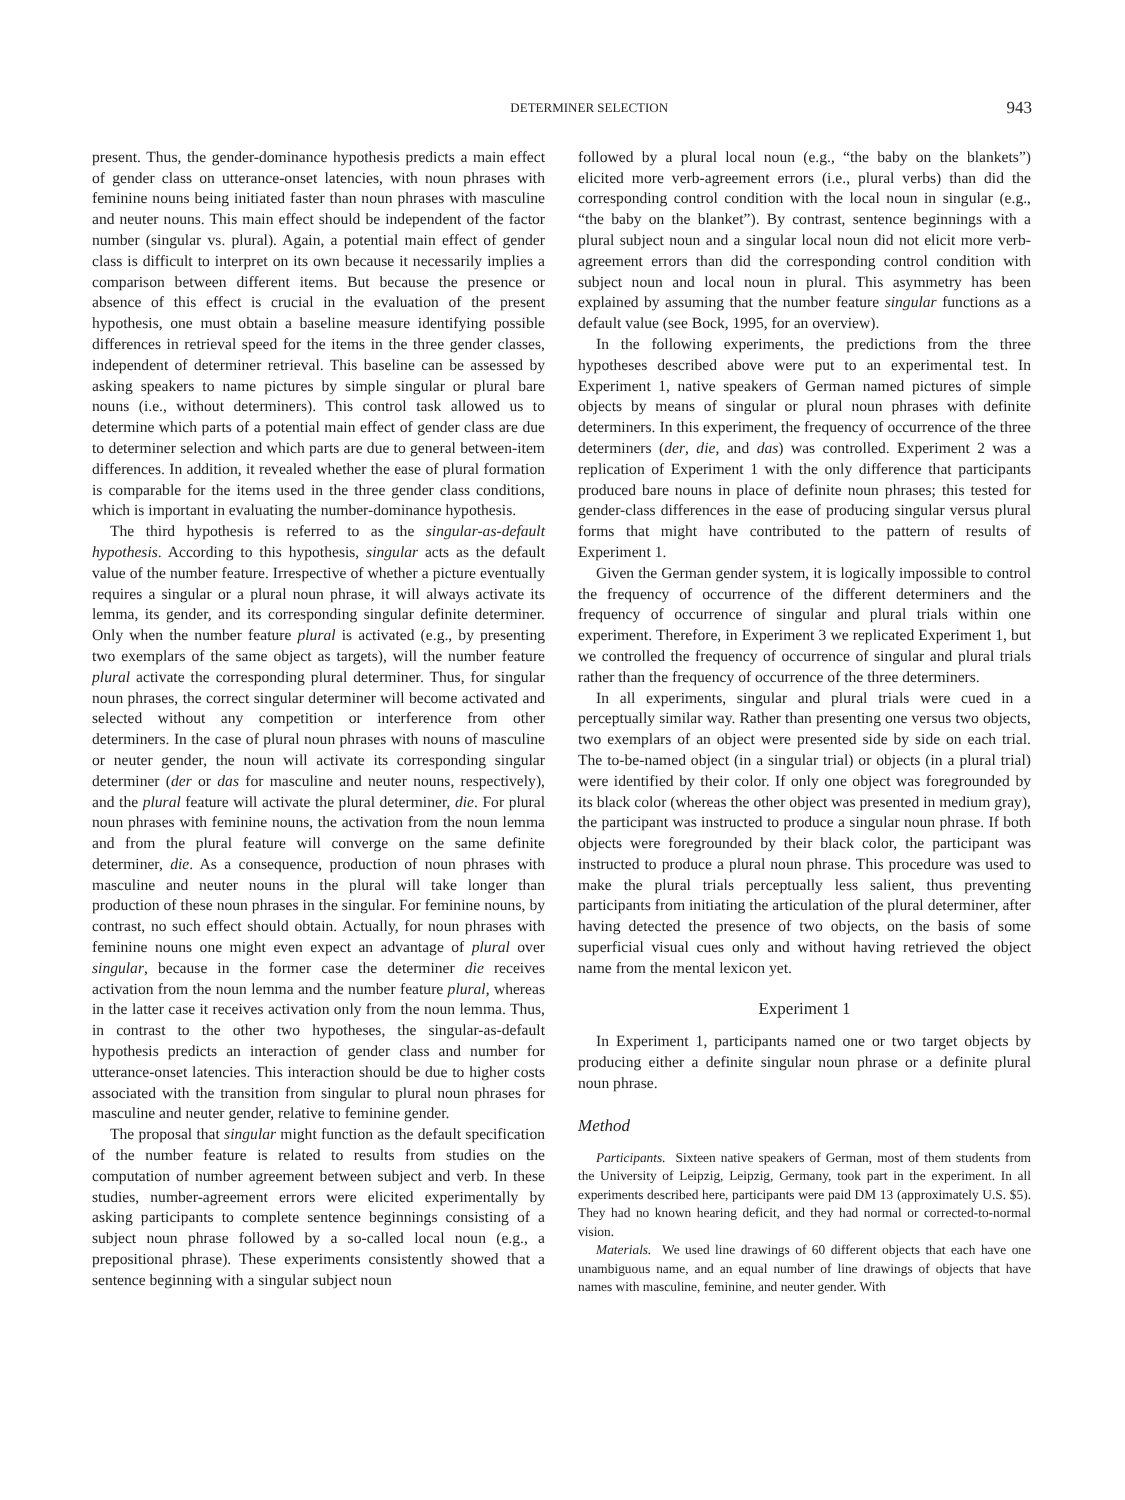DETERMINER SELECTION 943
present. Thus, the gender-dominance hypothesis predicts a main effect of gender class on utterance-onset latencies, with noun phrases with feminine nouns being initiated faster than noun phrases with masculine and neuter nouns. This main effect should be independent of the factor number (singular vs. plural). Again, a potential main effect of gender class is difficult to interpret on its own because it necessarily implies a comparison between different items. But because the presence or absence of this effect is crucial in the evaluation of the present hypothesis, one must obtain a baseline measure identifying possible differences in retrieval speed for the items in the three gender classes, independent of determiner retrieval. This baseline can be assessed by asking speakers to name pictures by simple singular or plural bare nouns (i.e., without determiners). This control task allowed us to determine which parts of a potential main effect of gender class are due to determiner selection and which parts are due to general between-item differences. In addition, it revealed whether the ease of plural formation is comparable for the items used in the three gender class conditions, which is important in evaluating the number-dominance hypothesis.
The third hypothesis is referred to as the singular-as-default hypothesis. According to this hypothesis, singular acts as the default value of the number feature. Irrespective of whether a picture eventually requires a singular or a plural noun phrase, it will always activate its lemma, its gender, and its corresponding singular definite determiner. Only when the number feature plural is activated (e.g., by presenting two exemplars of the same object as targets), will the number feature plural activate the corresponding plural determiner. Thus, for singular noun phrases, the correct singular determiner will become activated and selected without any competition or interference from other determiners. In the case of plural noun phrases with nouns of masculine or neuter gender, the noun will activate its corresponding singular determiner (der or das for masculine and neuter nouns, respectively), and the plural feature will activate the plural determiner, die. For plural noun phrases with feminine nouns, the activation from the noun lemma and from the plural feature will converge on the same definite determiner, die. As a consequence, production of noun phrases with masculine and neuter nouns in the plural will take longer than production of these noun phrases in the singular. For feminine nouns, by contrast, no such effect should obtain. Actually, for noun phrases with feminine nouns one might even expect an advantage of plural over singular, because in the former case the determiner die receives activation from the noun lemma and the number feature plural, whereas in the latter case it receives activation only from the noun lemma. Thus, in contrast to the other two hypotheses, the singular-as-default hypothesis predicts an interaction of gender class and number for utterance-onset latencies. This interaction should be due to higher costs associated with the transition from singular to plural noun phrases for masculine and neuter gender, relative to feminine gender.
The proposal that singular might function as the default specification of the number feature is related to results from studies on the computation of number agreement between subject and verb. In these studies, number-agreement errors were elicited experimentally by asking participants to complete sentence beginnings consisting of a subject noun phrase followed by a so-called local noun (e.g., a prepositional phrase). These experiments consistently showed that a sentence beginning with a singular subject noun
followed by a plural local noun (e.g., “the baby on the blankets”) elicited more verb-agreement errors (i.e., plural verbs) than did the corresponding control condition with the local noun in singular (e.g., “the baby on the blanket”). By contrast, sentence beginnings with a plural subject noun and a singular local noun did not elicit more verb-agreement errors than did the corresponding control condition with subject noun and local noun in plural. This asymmetry has been explained by assuming that the number feature singular functions as a default value (see Bock, 1995, for an overview).
In the following experiments, the predictions from the three hypotheses described above were put to an experimental test. In Experiment 1, native speakers of German named pictures of simple objects by means of singular or plural noun phrases with definite determiners. In this experiment, the frequency of occurrence of the three determiners (der, die, and das) was controlled. Experiment 2 was a replication of Experiment 1 with the only difference that participants produced bare nouns in place of definite noun phrases; this tested for gender-class differences in the ease of producing singular versus plural forms that might have contributed to the pattern of results of Experiment 1.
Given the German gender system, it is logically impossible to control the frequency of occurrence of the different determiners and the frequency of occurrence of singular and plural trials within one experiment. Therefore, in Experiment 3 we replicated Experiment 1, but we controlled the frequency of occurrence of singular and plural trials rather than the frequency of occurrence of the three determiners.
In all experiments, singular and plural trials were cued in a perceptually similar way. Rather than presenting one versus two objects, two exemplars of an object were presented side by side on each trial. The to-be-named object (in a singular trial) or objects (in a plural trial) were identified by their color. If only one object was foregrounded by its black color (whereas the other object was presented in medium gray), the participant was instructed to produce a singular noun phrase. If both objects were foregrounded by their black color, the participant was instructed to produce a plural noun phrase. This procedure was used to make the plural trials perceptually less salient, thus preventing participants from initiating the articulation of the plural determiner, after having detected the presence of two objects, on the basis of some superficial visual cues only and without having retrieved the object name from the mental lexicon yet.
Experiment 1
In Experiment 1, participants named one or two target objects by producing either a definite singular noun phrase or a definite plural noun phrase.
Method
Participants. Sixteen native speakers of German, most of them students from the University of Leipzig, Leipzig, Germany, took part in the experiment. In all experiments described here, participants were paid DM 13 (approximately U.S. $5). They had no known hearing deficit, and they had normal or corrected-to-normal vision.
Materials. We used line drawings of 60 different objects that each have one unambiguous name, and an equal number of line drawings of objects that have names with masculine, feminine, and neuter gender. With